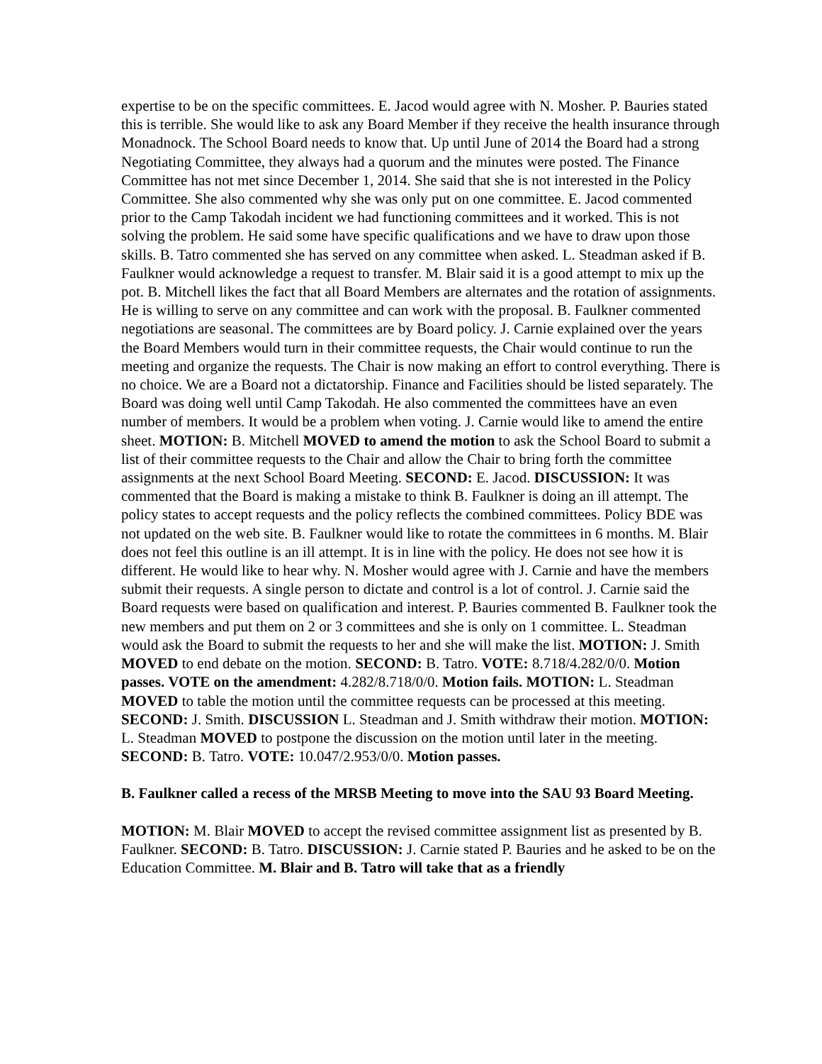expertise to be on the specific committees. E. Jacod would agree with N. Mosher. P. Bauries stated this is terrible. She would like to ask any Board Member if they receive the health insurance through Monadnock. The School Board needs to know that. Up until June of 2014 the Board had a strong Negotiating Committee, they always had a quorum and the minutes were posted. The Finance Committee has not met since December 1, 2014. She said that she is not interested in the Policy Committee. She also commented why she was only put on one committee. E. Jacod commented prior to the Camp Takodah incident we had functioning committees and it worked. This is not solving the problem. He said some have specific qualifications and we have to draw upon those skills. B. Tatro commented she has served on any committee when asked. L. Steadman asked if B. Faulkner would acknowledge a request to transfer. M. Blair said it is a good attempt to mix up the pot. B. Mitchell likes the fact that all Board Members are alternates and the rotation of assignments. He is willing to serve on any committee and can work with the proposal. B. Faulkner commented negotiations are seasonal. The committees are by Board policy. J. Carnie explained over the years the Board Members would turn in their committee requests, the Chair would continue to run the meeting and organize the requests. The Chair is now making an effort to control everything. There is no choice. We are a Board not a dictatorship. Finance and Facilities should be listed separately. The Board was doing well until Camp Takodah. He also commented the committees have an even number of members. It would be a problem when voting. J. Carnie would like to amend the entire sheet. MOTION: B. Mitchell MOVED to amend the motion to ask the School Board to submit a list of their committee requests to the Chair and allow the Chair to bring forth the committee assignments at the next School Board Meeting. SECOND: E. Jacod. DISCUSSION: It was commented that the Board is making a mistake to think B. Faulkner is doing an ill attempt. The policy states to accept requests and the policy reflects the combined committees. Policy BDE was not updated on the web site. B. Faulkner would like to rotate the committees in 6 months. M. Blair does not feel this outline is an ill attempt. It is in line with the policy. He does not see how it is different. He would like to hear why. N. Mosher would agree with J. Carnie and have the members submit their requests. A single person to dictate and control is a lot of control. J. Carnie said the Board requests were based on qualification and interest. P. Bauries commented B. Faulkner took the new members and put them on 2 or 3 committees and she is only on 1 committee. L. Steadman would ask the Board to submit the requests to her and she will make the list. MOTION: J. Smith MOVED to end debate on the motion. SECOND: B. Tatro. VOTE: 8.718/4.282/0/0. Motion passes. VOTE on the amendment: 4.282/8.718/0/0. Motion fails. MOTION: L. Steadman MOVED to table the motion until the committee requests can be processed at this meeting. SECOND: J. Smith. DISCUSSION L. Steadman and J. Smith withdraw their motion. MOTION: L. Steadman MOVED to postpone the discussion on the motion until later in the meeting. SECOND: B. Tatro. VOTE: 10.047/2.953/0/0. Motion passes.
B. Faulkner called a recess of the MRSB Meeting to move into the SAU 93 Board Meeting.
MOTION: M. Blair MOVED to accept the revised committee assignment list as presented by B. Faulkner. SECOND: B. Tatro. DISCUSSION: J. Carnie stated P. Bauries and he asked to be on the Education Committee. M. Blair and B. Tatro will take that as a friendly